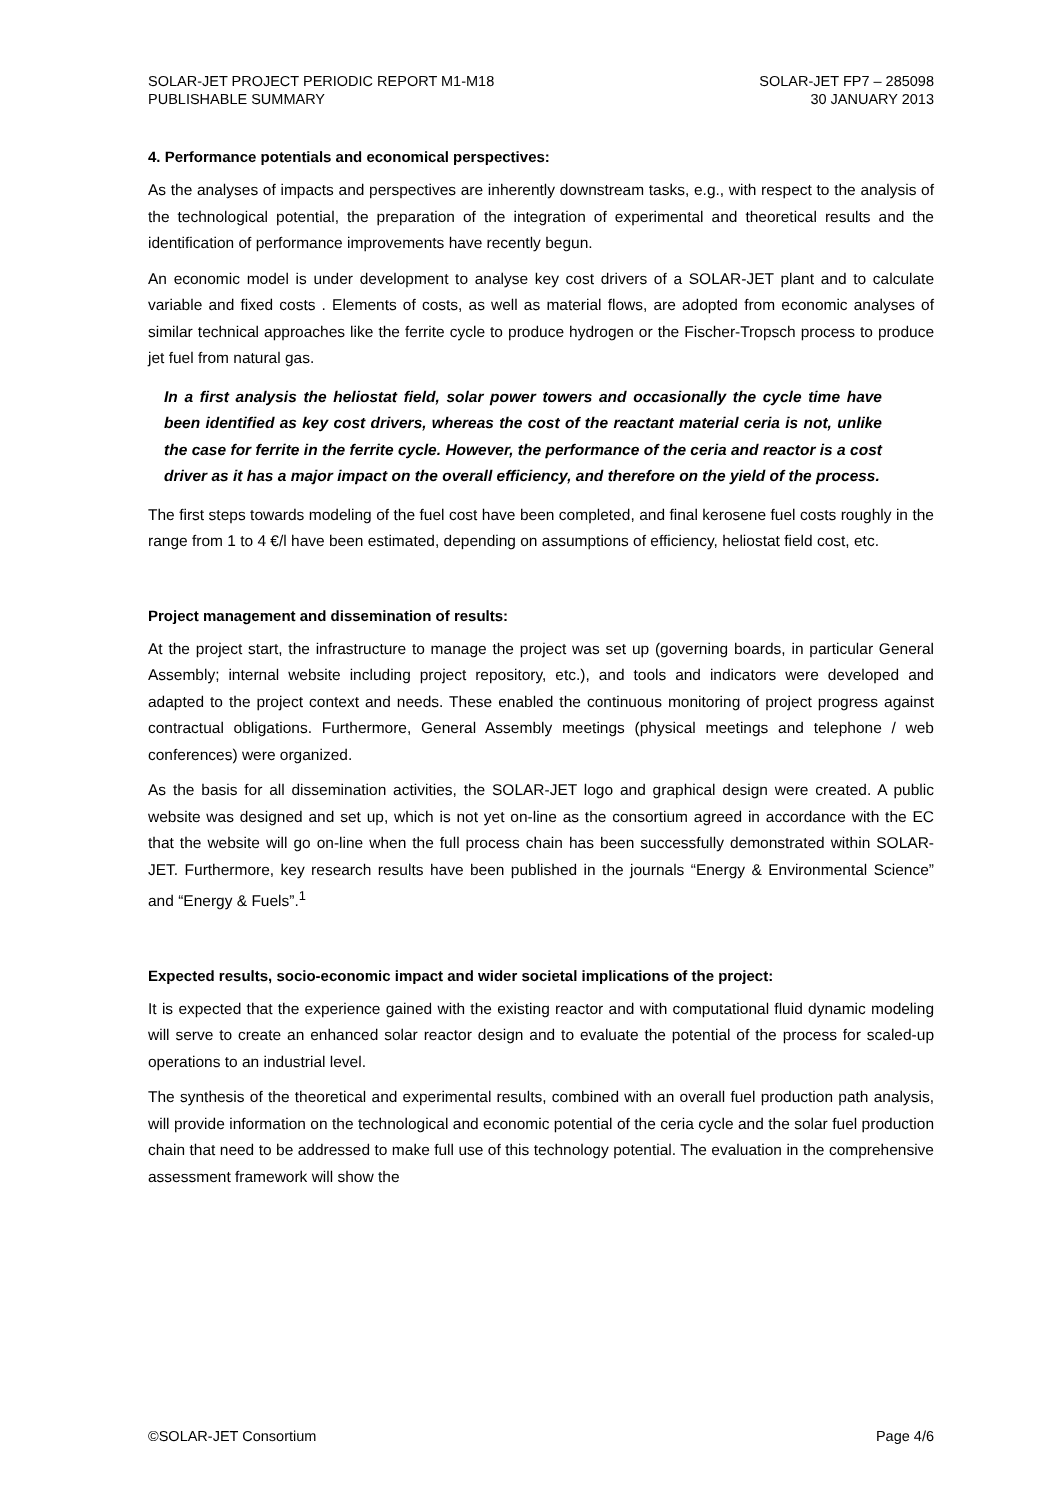SOLAR-JET PROJECT PERIODIC REPORT M1-M18
PUBLISHABLE SUMMARY
SOLAR-JET FP7 – 285098
30 JANUARY 2013
4. Performance potentials and economical perspectives:
As the analyses of impacts and perspectives are inherently downstream tasks, e.g., with respect to the analysis of the technological potential, the preparation of the integration of experimental and theoretical results and the identification of performance improvements have recently begun.
An economic model is under development to analyse key cost drivers of a SOLAR-JET plant and to calculate variable and fixed costs . Elements of costs, as well as material flows, are adopted from economic analyses of similar technical approaches like the ferrite cycle to produce hydrogen or the Fischer-Tropsch process to produce jet fuel from natural gas.
In a first analysis the heliostat field, solar power towers and occasionally the cycle time have been identified as key cost drivers, whereas the cost of the reactant material ceria is not, unlike the case for ferrite in the ferrite cycle. However, the performance of the ceria and reactor is a cost driver as it has a major impact on the overall efficiency, and therefore on the yield of the process.
The first steps towards modeling of the fuel cost have been completed, and final kerosene fuel costs roughly in the range from 1 to 4 €/l have been estimated, depending on assumptions of efficiency, heliostat field cost, etc.
Project management and dissemination of results:
At the project start, the infrastructure to manage the project was set up (governing boards, in particular General Assembly; internal website including project repository, etc.), and tools and indicators were developed and adapted to the project context and needs. These enabled the continuous monitoring of project progress against contractual obligations. Furthermore, General Assembly meetings (physical meetings and telephone / web conferences) were organized.
As the basis for all dissemination activities, the SOLAR-JET logo and graphical design were created. A public website was designed and set up, which is not yet on-line as the consortium agreed in accordance with the EC that the website will go on-line when the full process chain has been successfully demonstrated within SOLAR-JET. Furthermore, key research results have been published in the journals “Energy & Environmental Science” and “Energy & Fuels”.<sup>1</sup>
Expected results, socio-economic impact and wider societal implications of the project:
It is expected that the experience gained with the existing reactor and with computational fluid dynamic modeling will serve to create an enhanced solar reactor design and to evaluate the potential of the process for scaled-up operations to an industrial level.
The synthesis of the theoretical and experimental results, combined with an overall fuel production path analysis, will provide information on the technological and economic potential of the ceria cycle and the solar fuel production chain that need to be addressed to make full use of this technology potential. The evaluation in the comprehensive assessment framework will show the
©SOLAR-JET Consortium Page 4/6